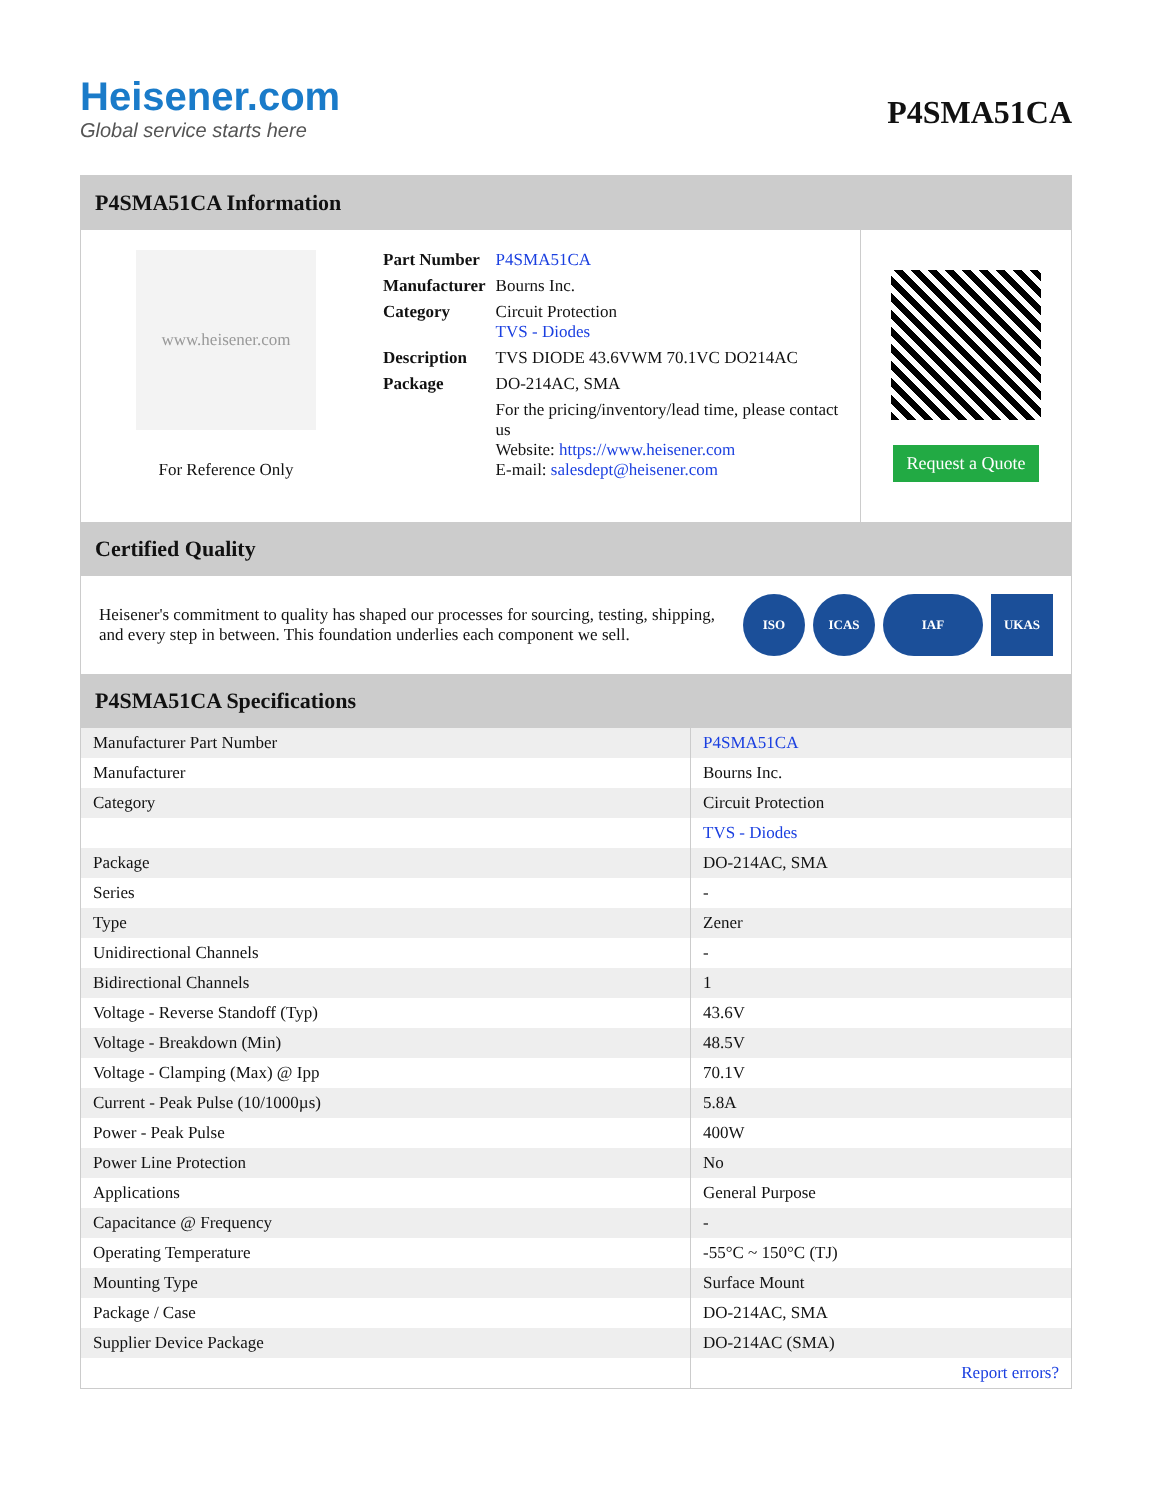Heisener.com
Global service starts here
P4SMA51CA
P4SMA51CA Information
www.heisener.com
For Reference Only
| Part Number | P4SMA51CA |
| Manufacturer | Bourns Inc. |
| Category | Circuit Protection TVS - Diodes |
| Description | TVS DIODE 43.6VWM 70.1VC DO214AC |
| Package | DO-214AC, SMA |
| | For the pricing/inventory/lead time, please contact us Website: https://www.heisener.com E-mail: salesdept@heisener.com |
Request a Quote
Certified Quality
Heisener's commitment to quality has shaped our processes for sourcing, testing, shipping, and every step in between. This foundation underlies each component we sell.
ISO ICAS IAF UKAS
P4SMA51CA Specifications
| Manufacturer Part Number | P4SMA51CA |
| Manufacturer | Bourns Inc. |
| Category | Circuit Protection |
| | TVS - Diodes |
| Package | DO-214AC, SMA |
| Series | - |
| Type | Zener |
| Unidirectional Channels | - |
| Bidirectional Channels | 1 |
| Voltage - Reverse Standoff (Typ) | 43.6V |
| Voltage - Breakdown (Min) | 48.5V |
| Voltage - Clamping (Max) @ Ipp | 70.1V |
| Current - Peak Pulse (10/1000µs) | 5.8A |
| Power - Peak Pulse | 400W |
| Power Line Protection | No |
| Applications | General Purpose |
| Capacitance @ Frequency | - |
| Operating Temperature | -55°C ~ 150°C (TJ) |
| Mounting Type | Surface Mount |
| Package / Case | DO-214AC, SMA |
| Supplier Device Package | DO-214AC (SMA) |
| | Report errors? |